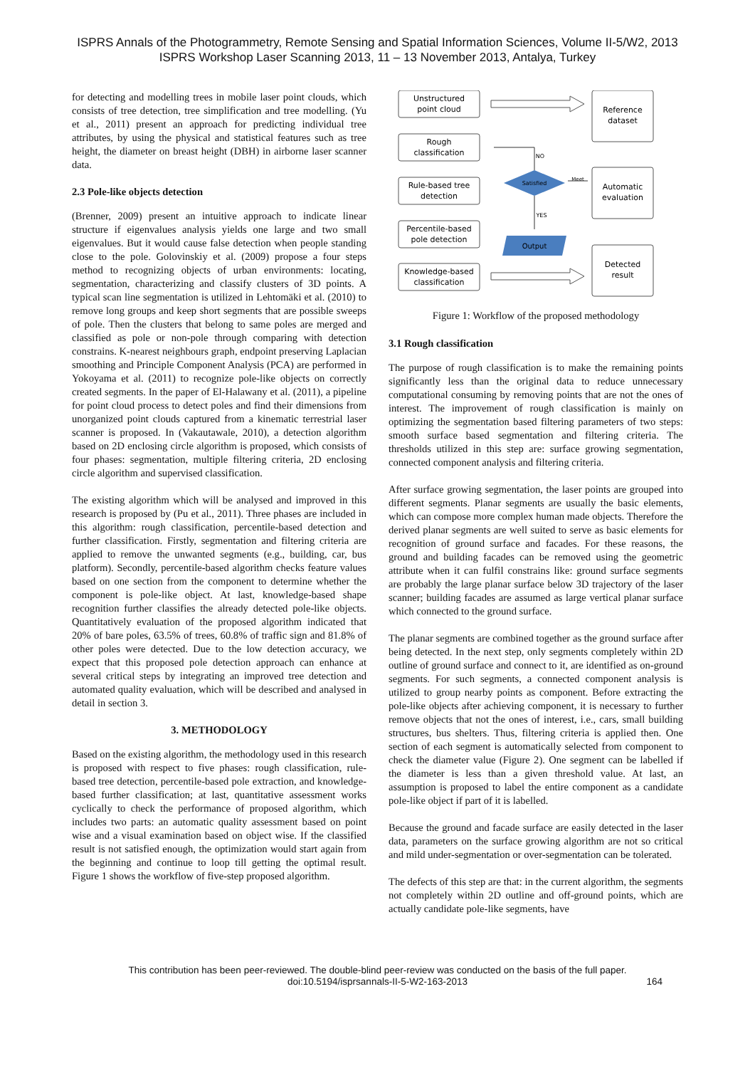ISPRS Annals of the Photogrammetry, Remote Sensing and Spatial Information Sciences, Volume II-5/W2, 2013
ISPRS Workshop Laser Scanning 2013, 11 – 13 November 2013, Antalya, Turkey
for detecting and modelling trees in mobile laser point clouds, which consists of tree detection, tree simplification and tree modelling. (Yu et al., 2011) present an approach for predicting individual tree attributes, by using the physical and statistical features such as tree height, the diameter on breast height (DBH) in airborne laser scanner data.
2.3 Pole-like objects detection
(Brenner, 2009) present an intuitive approach to indicate linear structure if eigenvalues analysis yields one large and two small eigenvalues. But it would cause false detection when people standing close to the pole. Golovinskiy et al. (2009) propose a four steps method to recognizing objects of urban environments: locating, segmentation, characterizing and classify clusters of 3D points. A typical scan line segmentation is utilized in Lehtomäki et al. (2010) to remove long groups and keep short segments that are possible sweeps of pole. Then the clusters that belong to same poles are merged and classified as pole or non-pole through comparing with detection constrains. K-nearest neighbours graph, endpoint preserving Laplacian smoothing and Principle Component Analysis (PCA) are performed in Yokoyama et al. (2011) to recognize pole-like objects on correctly created segments. In the paper of El-Halawany et al. (2011), a pipeline for point cloud process to detect poles and find their dimensions from unorganized point clouds captured from a kinematic terrestrial laser scanner is proposed. In (Vakautawale, 2010), a detection algorithm based on 2D enclosing circle algorithm is proposed, which consists of four phases: segmentation, multiple filtering criteria, 2D enclosing circle algorithm and supervised classification.
The existing algorithm which will be analysed and improved in this research is proposed by (Pu et al., 2011). Three phases are included in this algorithm: rough classification, percentile-based detection and further classification. Firstly, segmentation and filtering criteria are applied to remove the unwanted segments (e.g., building, car, bus platform). Secondly, percentile-based algorithm checks feature values based on one section from the component to determine whether the component is pole-like object. At last, knowledge-based shape recognition further classifies the already detected pole-like objects. Quantitatively evaluation of the proposed algorithm indicated that 20% of bare poles, 63.5% of trees, 60.8% of traffic sign and 81.8% of other poles were detected. Due to the low detection accuracy, we expect that this proposed pole detection approach can enhance at several critical steps by integrating an improved tree detection and automated quality evaluation, which will be described and analysed in detail in section 3.
3. METHODOLOGY
Based on the existing algorithm, the methodology used in this research is proposed with respect to five phases: rough classification, rule-based tree detection, percentile-based pole extraction, and knowledge-based further classification; at last, quantitative assessment works cyclically to check the performance of proposed algorithm, which includes two parts: an automatic quality assessment based on point wise and a visual examination based on object wise. If the classified result is not satisfied enough, the optimization would start again from the beginning and continue to loop till getting the optimal result. Figure 1 shows the workflow of five-step proposed algorithm.
Unstructured
point cloud
Rough
classification
Rule-based tree
detection
Percentile-based
pole detection
Knowledge-based
classification
Reference
dataset
Automatic
evaluation
Detected
result
Satisfied
Output
NO
YES
Meet
Figure 1: Workflow of the proposed methodology
3.1 Rough classification
The purpose of rough classification is to make the remaining points significantly less than the original data to reduce unnecessary computational consuming by removing points that are not the ones of interest. The improvement of rough classification is mainly on optimizing the segmentation based filtering parameters of two steps: smooth surface based segmentation and filtering criteria. The thresholds utilized in this step are: surface growing segmentation, connected component analysis and filtering criteria.
After surface growing segmentation, the laser points are grouped into different segments. Planar segments are usually the basic elements, which can compose more complex human made objects. Therefore the derived planar segments are well suited to serve as basic elements for recognition of ground surface and facades. For these reasons, the ground and building facades can be removed using the geometric attribute when it can fulfil constrains like: ground surface segments are probably the large planar surface below 3D trajectory of the laser scanner; building facades are assumed as large vertical planar surface which connected to the ground surface.
The planar segments are combined together as the ground surface after being detected. In the next step, only segments completely within 2D outline of ground surface and connect to it, are identified as on-ground segments. For such segments, a connected component analysis is utilized to group nearby points as component. Before extracting the pole-like objects after achieving component, it is necessary to further remove objects that not the ones of interest, i.e., cars, small building structures, bus shelters. Thus, filtering criteria is applied then. One section of each segment is automatically selected from component to check the diameter value (Figure 2). One segment can be labelled if the diameter is less than a given threshold value. At last, an assumption is proposed to label the entire component as a candidate pole-like object if part of it is labelled.
Because the ground and facade surface are easily detected in the laser data, parameters on the surface growing algorithm are not so critical and mild under-segmentation or over-segmentation can be tolerated.
The defects of this step are that: in the current algorithm, the segments not completely within 2D outline and off-ground points, which are actually candidate pole-like segments, have
This contribution has been peer-reviewed. The double-blind peer-review was conducted on the basis of the full paper.
doi:10.5194/isprsannals-II-5-W2-163-2013
164